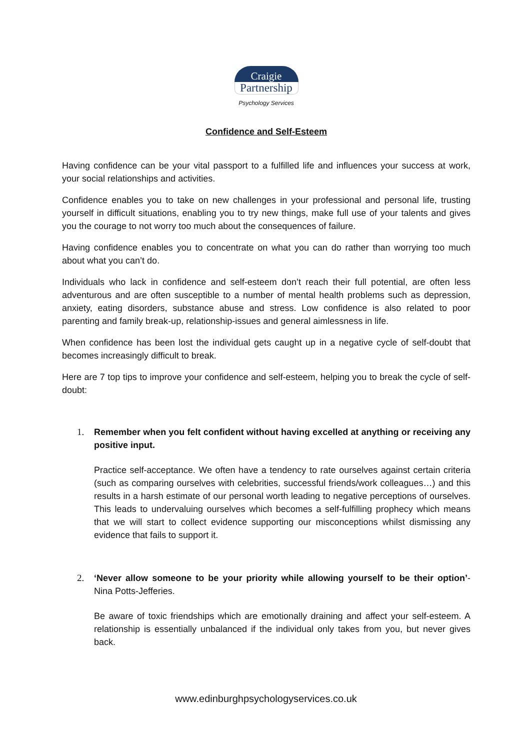Craigie
Partnership
Psychology Services
Confidence and Self-Esteem
Having confidence can be your vital passport to a fulfilled life and influences your success at work, your social relationships and activities.
Confidence enables you to take on new challenges in your professional and personal life, trusting yourself in difficult situations, enabling you to try new things, make full use of your talents and gives you the courage to not worry too much about the consequences of failure.
Having confidence enables you to concentrate on what you can do rather than worrying too much about what you can’t do.
Individuals who lack in confidence and self-esteem don’t reach their full potential, are often less adventurous and are often susceptible to a number of mental health problems such as depression, anxiety, eating disorders, substance abuse and stress. Low confidence is also related to poor parenting and family break-up, relationship-issues and general aimlessness in life.
When confidence has been lost the individual gets caught up in a negative cycle of self-doubt that becomes increasingly difficult to break.
Here are 7 top tips to improve your confidence and self-esteem, helping you to break the cycle of self-doubt:
1. Remember when you felt confident without having excelled at anything or receiving any positive input.
Practice self-acceptance. We often have a tendency to rate ourselves against certain criteria (such as comparing ourselves with celebrities, successful friends/work colleagues…) and this results in a harsh estimate of our personal worth leading to negative perceptions of ourselves. This leads to undervaluing ourselves which becomes a self-fulfilling prophecy which means that we will start to collect evidence supporting our misconceptions whilst dismissing any evidence that fails to support it.
2. ‘Never allow someone to be your priority while allowing yourself to be their option’- Nina Potts-Jefferies.
Be aware of toxic friendships which are emotionally draining and affect your self-esteem. A relationship is essentially unbalanced if the individual only takes from you, but never gives back.
www.edinburghpsychologyservices.co.uk